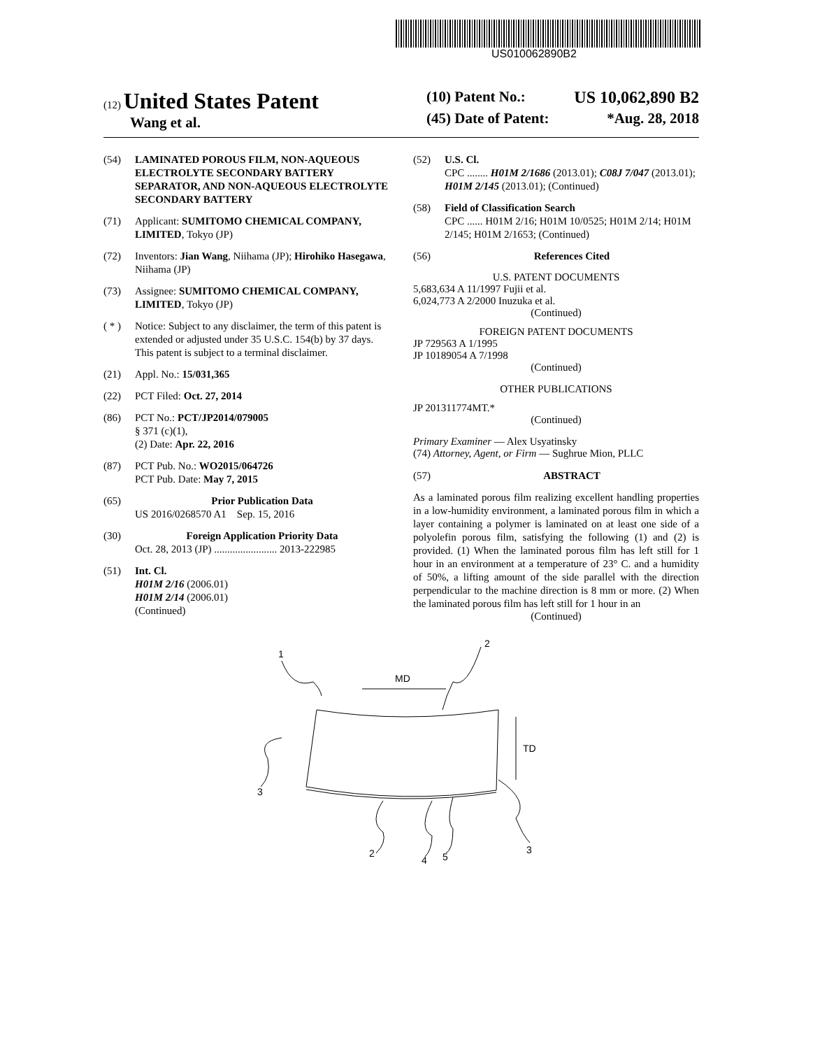US010062890B2
(12) United States Patent
Wang et al.
(10) Patent No.: US 10,062,890 B2
(45) Date of Patent: *Aug. 28, 2018
(54) LAMINATED POROUS FILM, NON-AQUEOUS ELECTROLYTE SECONDARY BATTERY SEPARATOR, AND NON-AQUEOUS ELECTROLYTE SECONDARY BATTERY
(71) Applicant: SUMITOMO CHEMICAL COMPANY, LIMITED, Tokyo (JP)
(72) Inventors: Jian Wang, Niihama (JP); Hirohiko Hasegawa, Niihama (JP)
(73) Assignee: SUMITOMO CHEMICAL COMPANY, LIMITED, Tokyo (JP)
( * ) Notice: Subject to any disclaimer, the term of this patent is extended or adjusted under 35 U.S.C. 154(b) by 37 days.
This patent is subject to a terminal disclaimer.
(21) Appl. No.: 15/031,365
(22) PCT Filed: Oct. 27, 2014
(86) PCT No.: PCT/JP2014/079005
§ 371 (c)(1),
(2) Date: Apr. 22, 2016
(87) PCT Pub. No.: WO2015/064726
PCT Pub. Date: May 7, 2015
(65) Prior Publication Data
US 2016/0268570 A1 Sep. 15, 2016
(30) Foreign Application Priority Data
Oct. 28, 2013 (JP) ........................ 2013-222985
(51) Int. Cl.
H01M 2/16 (2006.01)
H01M 2/14 (2006.01)
(Continued)
(52) U.S. Cl.
CPC ........ H01M 2/1686 (2013.01); C08J 7/047 (2013.01); H01M 2/145 (2013.01); (Continued)
(58) Field of Classification Search
CPC ...... H01M 2/16; H01M 10/0525; H01M 2/14; H01M 2/145; H01M 2/1653; (Continued)
(56) References Cited
U.S. PATENT DOCUMENTS
5,683,634 A 11/1997 Fujii et al.
6,024,773 A 2/2000 Inuzuka et al.
(Continued)
FOREIGN PATENT DOCUMENTS
JP 729563 A 1/1995
JP 10189054 A 7/1998
(Continued)
OTHER PUBLICATIONS
JP 201311774MT.*
(Continued)
Primary Examiner — Alex Usyatinsky
(74) Attorney, Agent, or Firm — Sughrue Mion, PLLC
(57) ABSTRACT
As a laminated porous film realizing excellent handling properties in a low-humidity environment, a laminated porous film in which a layer containing a polymer is laminated on at least one side of a polyolefin porous film, satisfying the following (1) and (2) is provided. (1) When the laminated porous film has left still for 1 hour in an environment at a temperature of 23° C. and a humidity of 50%, a lifting amount of the side parallel with the direction perpendicular to the machine direction is 8 mm or more. (2) When the laminated porous film has left still for 1 hour in an
(Continued)
1
2
MD
TD
3
2
4
5
3